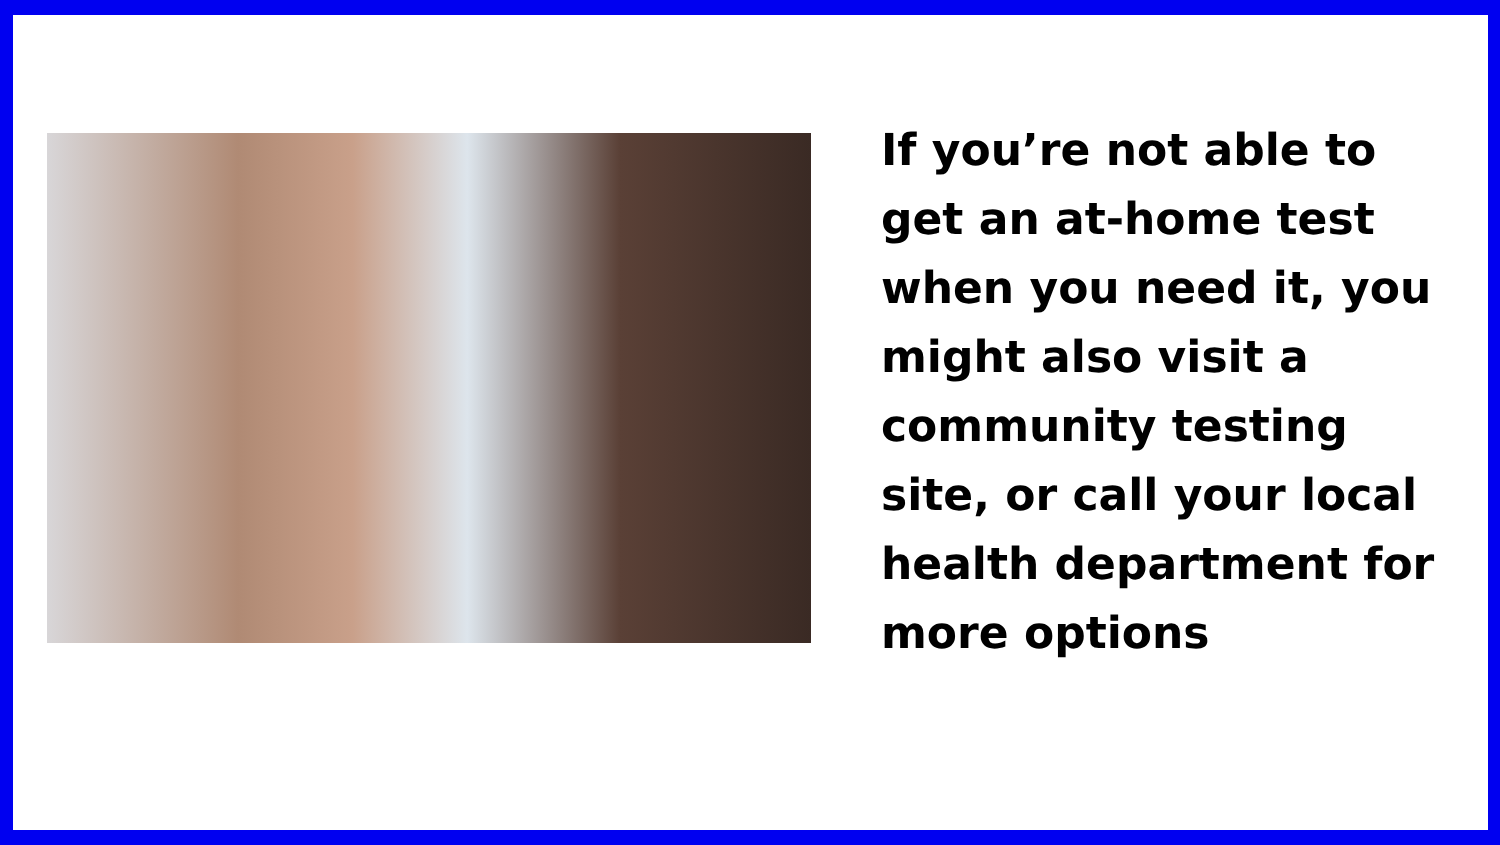If you’re not able to get an at-home test when you need it, you might also visit a community testing site, or call your local health department for more options